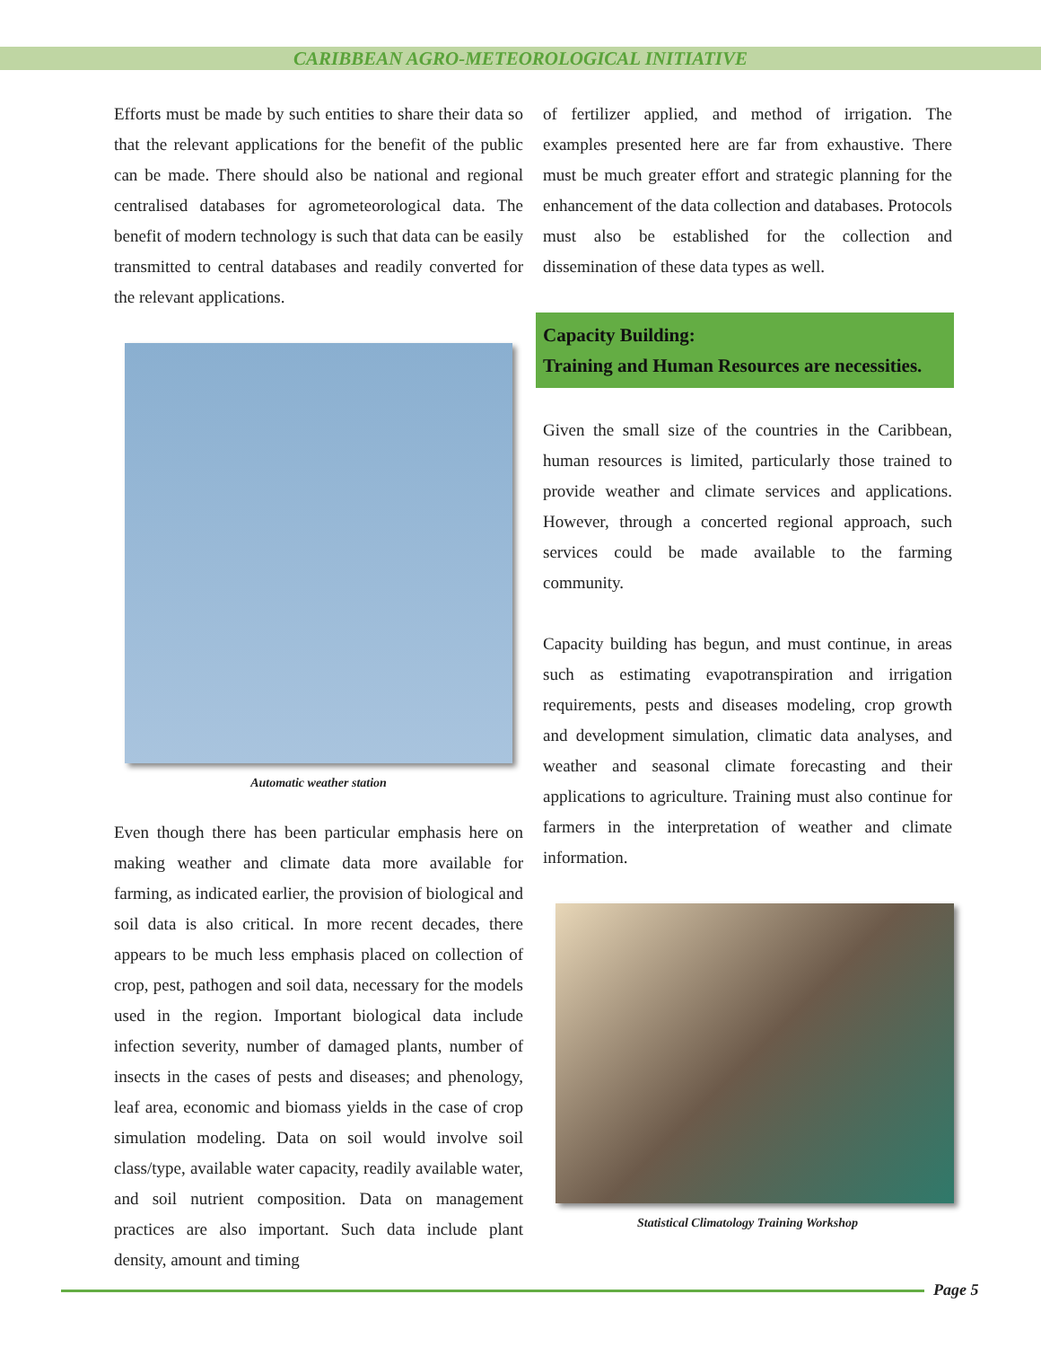CARIBBEAN AGRO-METEOROLOGICAL INITIATIVE
Efforts must be made by such entities to share their data so that the relevant applications for the benefit of the public can be made. There should also be national and regional centralised databases for agrometeorological data. The benefit of modern technology is such that data can be easily transmitted to central databases and readily converted for the relevant applications.
Automatic weather station
Even though there has been particular emphasis here on making weather and climate data more available for farming, as indicated earlier, the provision of biological and soil data is also critical. In more recent decades, there appears to be much less emphasis placed on collection of crop, pest, pathogen and soil data, necessary for the models used in the region. Important biological data include infection severity, number of damaged plants, number of insects in the cases of pests and diseases; and phenology, leaf area, economic and biomass yields in the case of crop simulation modeling. Data on soil would involve soil class/type, available water capacity, readily available water, and soil nutrient composition. Data on management practices are also important. Such data include plant density, amount and timing
of fertilizer applied, and method of irrigation. The examples presented here are far from exhaustive. There must be much greater effort and strategic planning for the enhancement of the data collection and databases. Protocols must also be established for the collection and dissemination of these data types as well.
Capacity Building:
Training and Human Resources are necessities.
Given the small size of the countries in the Caribbean, human resources is limited, particularly those trained to provide weather and climate services and applications. However, through a concerted regional approach, such services could be made available to the farming community.
Capacity building has begun, and must continue, in areas such as estimating evapotranspiration and irrigation requirements, pests and diseases modeling, crop growth and development simulation, climatic data analyses, and weather and seasonal climate forecasting and their applications to agriculture. Training must also continue for farmers in the interpretation of weather and climate information.
Statistical Climatology Training Workshop
Page 5